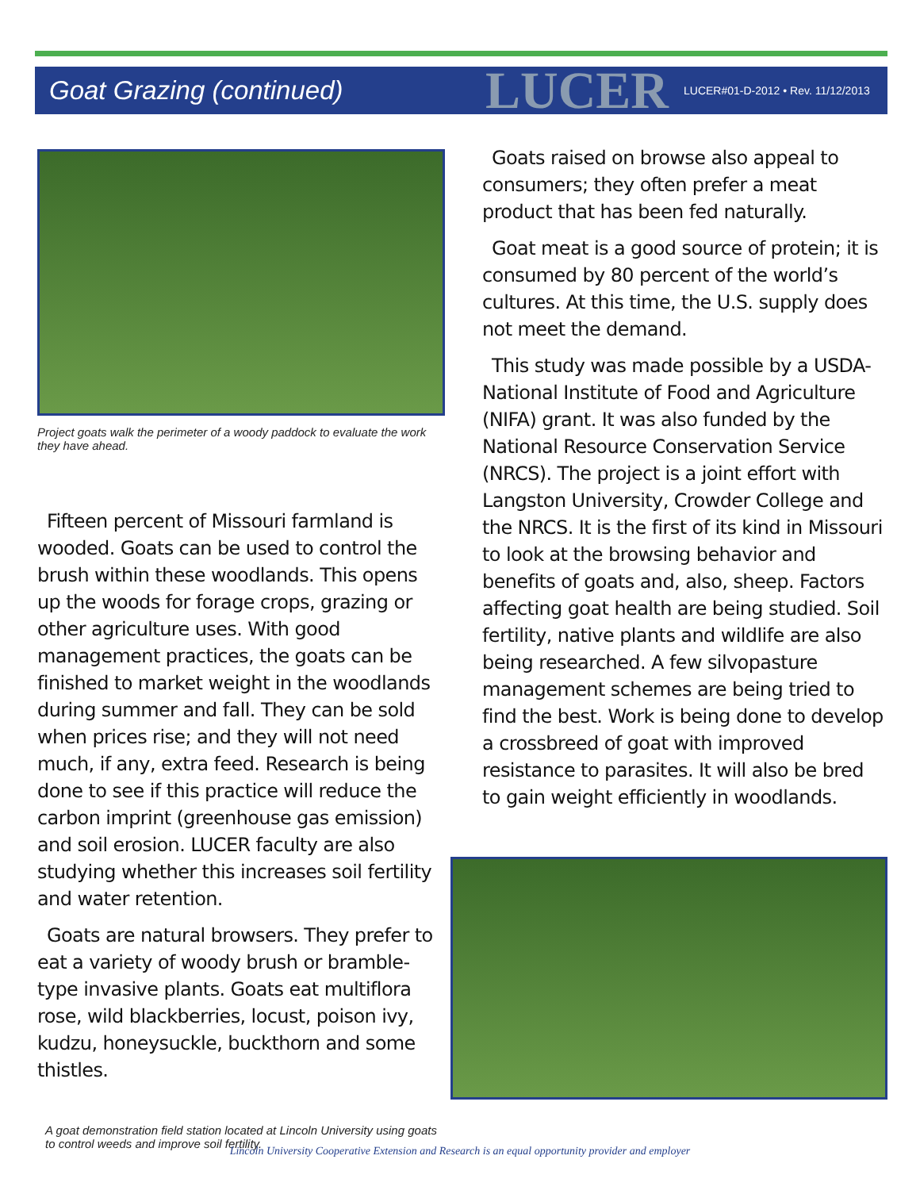Goat Grazing (continued)
LUCER
LUCER#01-D-2012 • Rev. 11/12/2013
Project goats walk the perimeter of a woody paddock to evaluate the work they have ahead.
Fifteen percent of Missouri farmland is wooded. Goats can be used to control the brush within these woodlands. This opens up the woods for forage crops, grazing or other agriculture uses. With good management practices, the goats can be finished to market weight in the woodlands during summer and fall. They can be sold when prices rise; and they will not need much, if any, extra feed. Research is being done to see if this practice will reduce the carbon imprint (greenhouse gas emission) and soil erosion. LUCER faculty are also studying whether this increases soil fertility and water retention.
Goats are natural browsers. They prefer to eat a variety of woody brush or bramble-type invasive plants. Goats eat multiflora rose, wild blackberries, locust, poison ivy, kudzu, honeysuckle, buckthorn and some thistles.
A goat demonstration field station located at Lincoln University using goats to control weeds and improve soil fertility.
Goats raised on browse also appeal to consumers; they often prefer a meat product that has been fed naturally.
Goat meat is a good source of protein; it is consumed by 80 percent of the world’s cultures. At this time, the U.S. supply does not meet the demand.
This study was made possible by a USDA-National Institute of Food and Agriculture (NIFA) grant. It was also funded by the National Resource Conservation Service (NRCS). The project is a joint effort with Langston University, Crowder College and the NRCS. It is the first of its kind in Missouri to look at the browsing behavior and benefits of goats and, also, sheep. Factors affecting goat health are being studied. Soil fertility, native plants and wildlife are also being researched. A few silvopasture management schemes are being tried to find the best. Work is being done to develop a crossbreed of goat with improved resistance to parasites. It will also be bred to gain weight efficiently in woodlands.
Lincoln University Cooperative Extension and Research is an equal opportunity provider and employer